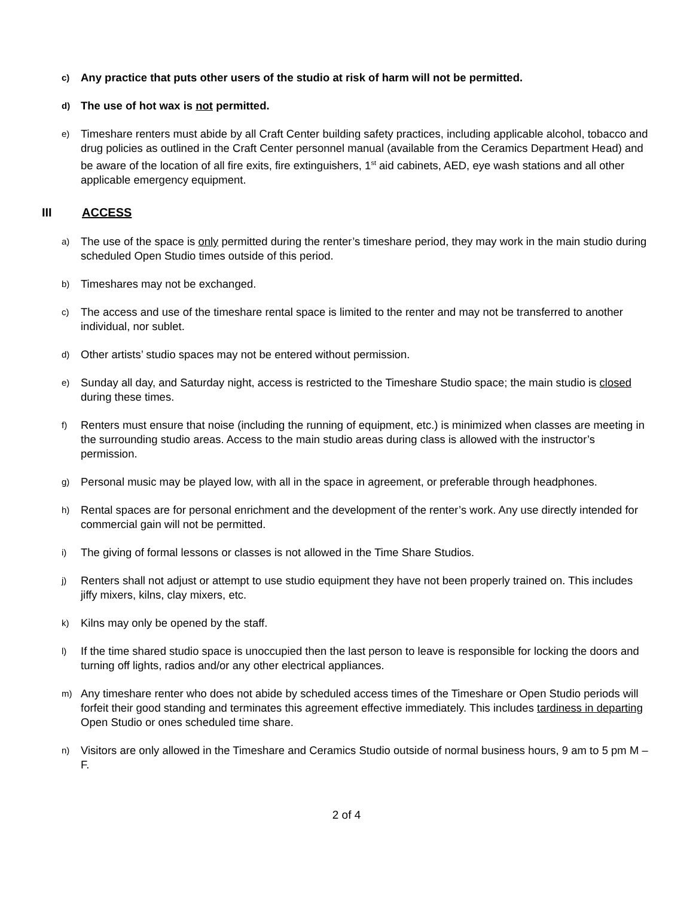c) Any practice that puts other users of the studio at risk of harm will not be permitted.
d) The use of hot wax is not permitted.
e) Timeshare renters must abide by all Craft Center building safety practices, including applicable alcohol, tobacco and drug policies as outlined in the Craft Center personnel manual (available from the Ceramics Department Head) and be aware of the location of all fire exits, fire extinguishers, 1<sup>st</sup> aid cabinets, AED, eye wash stations and all other applicable emergency equipment.
III ACCESS
a) The use of the space is only permitted during the renter’s timeshare period, they may work in the main studio during scheduled Open Studio times outside of this period.
b) Timeshares may not be exchanged.
c) The access and use of the timeshare rental space is limited to the renter and may not be transferred to another individual, nor sublet.
d) Other artists’ studio spaces may not be entered without permission.
e) Sunday all day, and Saturday night, access is restricted to the Timeshare Studio space; the main studio is closed during these times.
f) Renters must ensure that noise (including the running of equipment, etc.) is minimized when classes are meeting in the surrounding studio areas. Access to the main studio areas during class is allowed with the instructor’s permission.
g) Personal music may be played low, with all in the space in agreement, or preferable through headphones.
h) Rental spaces are for personal enrichment and the development of the renter’s work. Any use directly intended for commercial gain will not be permitted.
i) The giving of formal lessons or classes is not allowed in the Time Share Studios.
j) Renters shall not adjust or attempt to use studio equipment they have not been properly trained on. This includes jiffy mixers, kilns, clay mixers, etc.
k) Kilns may only be opened by the staff.
l) If the time shared studio space is unoccupied then the last person to leave is responsible for locking the doors and turning off lights, radios and/or any other electrical appliances.
m) Any timeshare renter who does not abide by scheduled access times of the Timeshare or Open Studio periods will forfeit their good standing and terminates this agreement effective immediately. This includes tardiness in departing Open Studio or ones scheduled time share.
n) Visitors are only allowed in the Timeshare and Ceramics Studio outside of normal business hours, 9 am to 5 pm M – F.
2 of 4